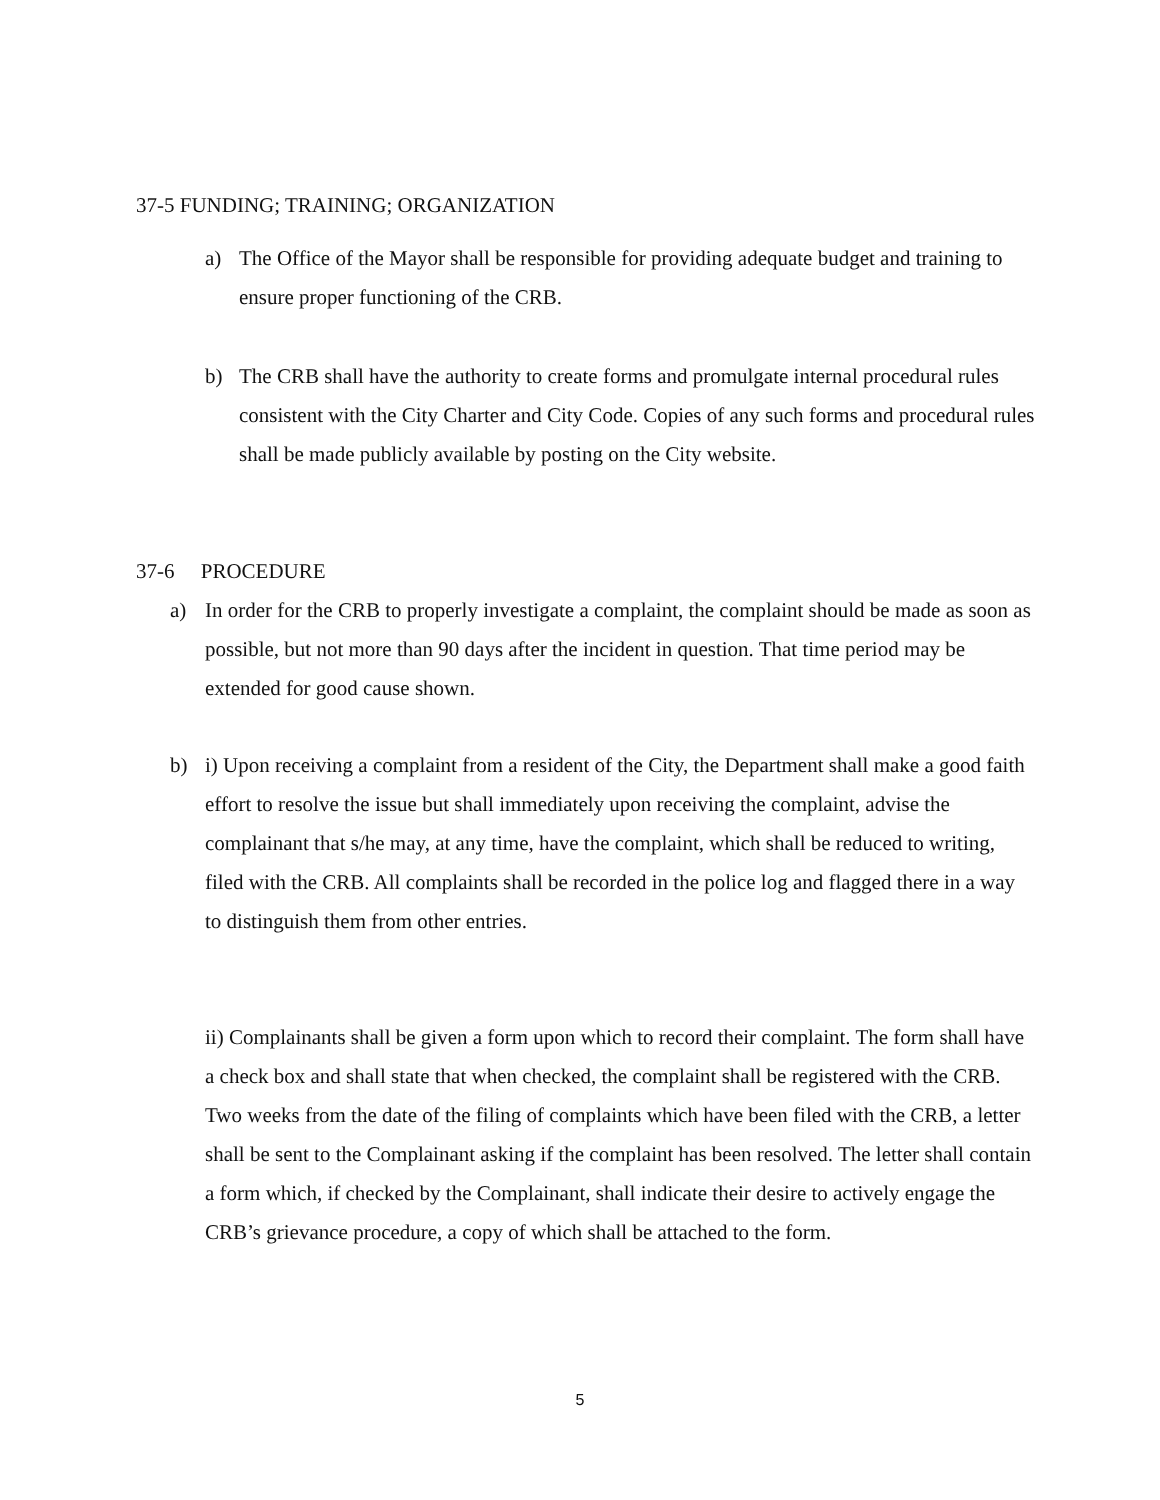37-5 FUNDING; TRAINING; ORGANIZATION
a) The Office of the Mayor shall be responsible for providing adequate budget and training to ensure proper functioning of the CRB.
b) The CRB shall have the authority to create forms and promulgate internal procedural rules consistent with the City Charter and City Code. Copies of any such forms and procedural rules shall be made publicly available by posting on the City website.
37-6 PROCEDURE
a) In order for the CRB to properly investigate a complaint, the complaint should be made as soon as possible, but not more than 90 days after the incident in question. That time period may be extended for good cause shown.
b) i) Upon receiving a complaint from a resident of the City, the Department shall make a good faith effort to resolve the issue but shall immediately upon receiving the complaint, advise the complainant that s/he may, at any time, have the complaint, which shall be reduced to writing, filed with the CRB. All complaints shall be recorded in the police log and flagged there in a way to distinguish them from other entries.
ii) Complainants shall be given a form upon which to record their complaint. The form shall have a check box and shall state that when checked, the complaint shall be registered with the CRB. Two weeks from the date of the filing of complaints which have been filed with the CRB, a letter shall be sent to the Complainant asking if the complaint has been resolved. The letter shall contain a form which, if checked by the Complainant, shall indicate their desire to actively engage the CRB’s grievance procedure, a copy of which shall be attached to the form.
5